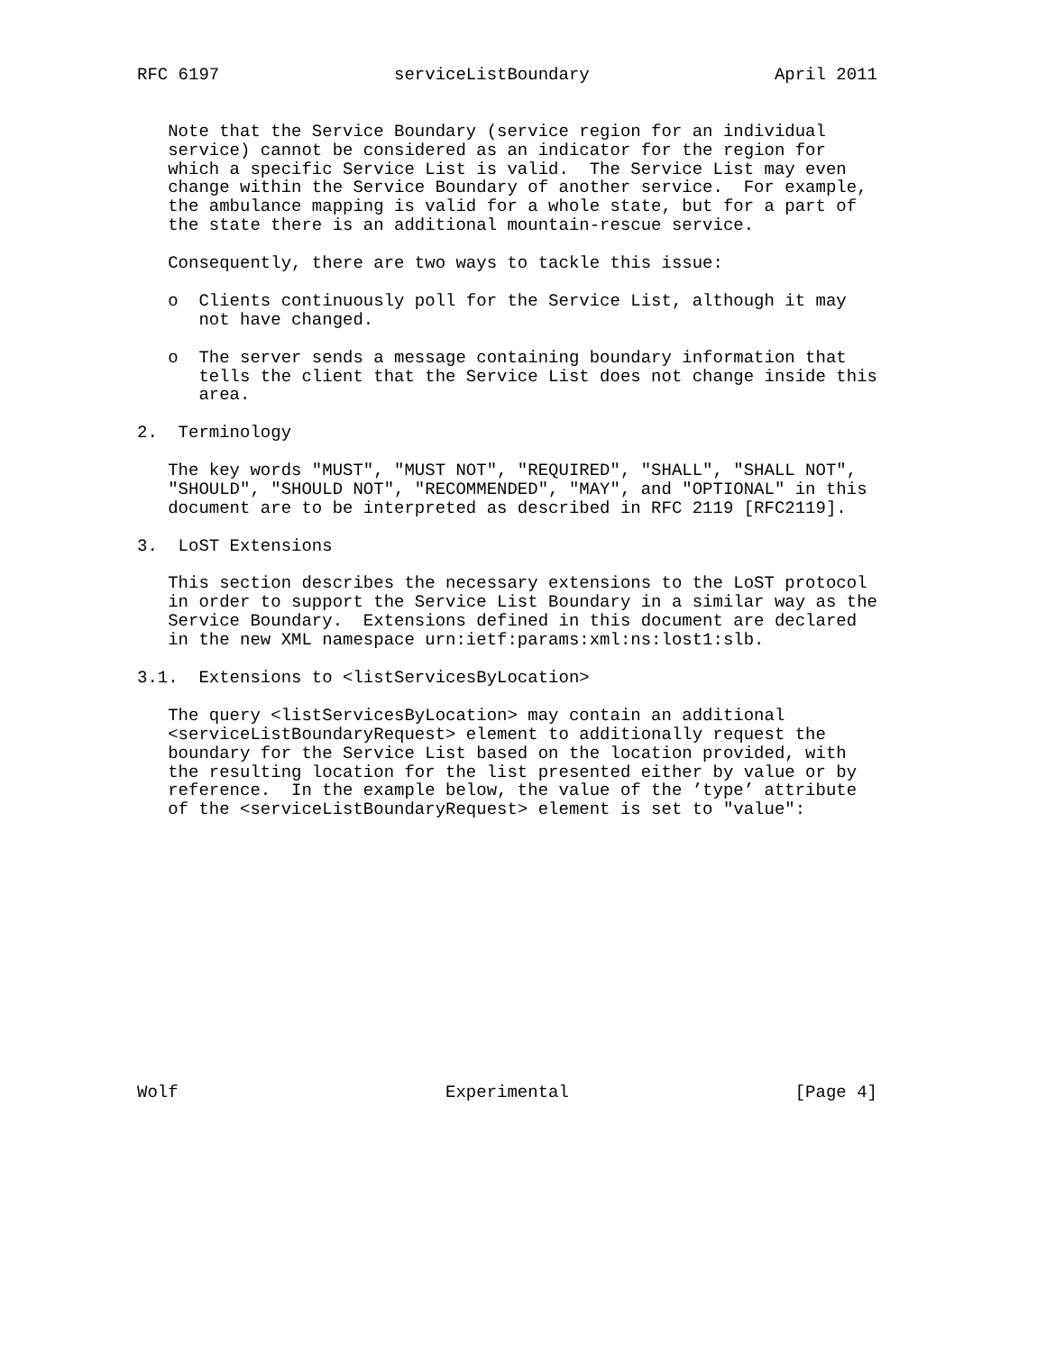RFC 6197                 serviceListBoundary                  April 2011


   Note that the Service Boundary (service region for an individual
   service) cannot be considered as an indicator for the region for
   which a specific Service List is valid.  The Service List may even
   change within the Service Boundary of another service.  For example,
   the ambulance mapping is valid for a whole state, but for a part of
   the state there is an additional mountain-rescue service.

   Consequently, there are two ways to tackle this issue:

   o  Clients continuously poll for the Service List, although it may
      not have changed.

   o  The server sends a message containing boundary information that
      tells the client that the Service List does not change inside this
      area.

2.  Terminology

   The key words "MUST", "MUST NOT", "REQUIRED", "SHALL", "SHALL NOT",
   "SHOULD", "SHOULD NOT", "RECOMMENDED", "MAY", and "OPTIONAL" in this
   document are to be interpreted as described in RFC 2119 [RFC2119].

3.  LoST Extensions

   This section describes the necessary extensions to the LoST protocol
   in order to support the Service List Boundary in a similar way as the
   Service Boundary.  Extensions defined in this document are declared
   in the new XML namespace urn:ietf:params:xml:ns:lost1:slb.

3.1.  Extensions to <listServicesByLocation>

   The query <listServicesByLocation> may contain an additional
   <serviceListBoundaryRequest> element to additionally request the
   boundary for the Service List based on the location provided, with
   the resulting location for the list presented either by value or by
   reference.  In the example below, the value of the ’type’ attribute
   of the <serviceListBoundaryRequest> element is set to "value":














Wolf                          Experimental                      [Page 4]